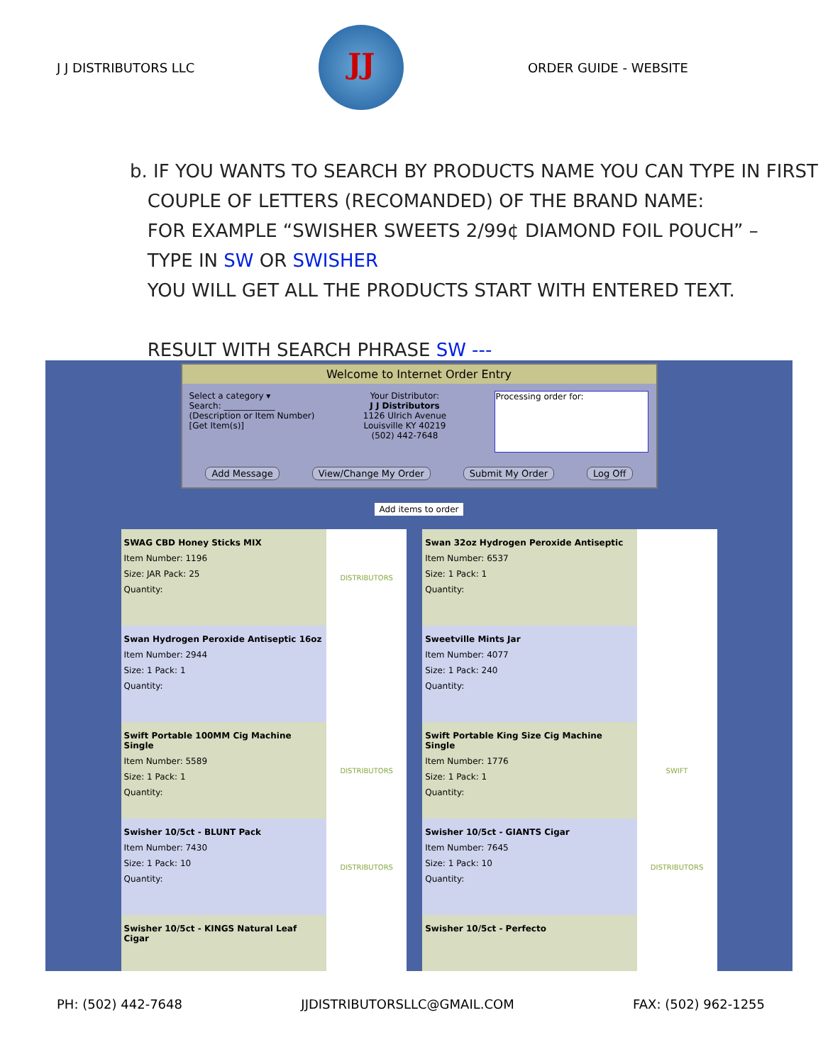J J DISTRIBUTORS LLC
JJ
ORDER GUIDE - WEBSITE
b. IF YOU WANTS TO SEARCH BY PRODUCTS NAME YOU CAN TYPE IN FIRST
COUPLE OF LETTERS (RECOMANDED) OF THE BRAND NAME:
FOR EXAMPLE “SWISHER SWEETS 2/99¢ DIAMOND FOIL POUCH” –
TYPE IN SW OR SWISHER
YOU WILL GET ALL THE PRODUCTS START WITH ENTERED TEXT.
RESULT WITH SEARCH PHRASE SW ---
Welcome to Internet Order Entry
Select a category ▾
Search: ____________
(Description or Item Number)
[Get Item(s)]
Your Distributor:
J J Distributors
1126 Ulrich Avenue
Louisville KY 40219
(502) 442-7648
Processing order for:
Add Message View/Change My Order Submit My Order Log Off
Add items to order
| SWAG CBD Honey Sticks MIX Item Number: 1196 Size: JAR Pack: 25 Quantity: | DISTRIBUTORS | | Swan 32oz Hydrogen Peroxide Antiseptic Item Number: 6537 Size: 1 Pack: 1 Quantity: | |
| Swan Hydrogen Peroxide Antiseptic 16oz Item Number: 2944 Size: 1 Pack: 1 Quantity: | | | Sweetville Mints Jar Item Number: 4077 Size: 1 Pack: 240 Quantity: | |
| Swift Portable 100MM Cig Machine Single Item Number: 5589 Size: 1 Pack: 1 Quantity: | DISTRIBUTORS | | Swift Portable King Size Cig Machine Single Item Number: 1776 Size: 1 Pack: 1 Quantity: | SWIFT |
| Swisher 10/5ct - BLUNT Pack Item Number: 7430 Size: 1 Pack: 10 Quantity: | DISTRIBUTORS | | Swisher 10/5ct - GIANTS Cigar Item Number: 7645 Size: 1 Pack: 10 Quantity: | DISTRIBUTORS |
| Swisher 10/5ct - KINGS Natural Leaf Cigar | | | Swisher 10/5ct - Perfecto | |
PH: (502) 442-7648 JJDISTRIBUTORSLLC@GMAIL.COM FAX: (502) 962-1255